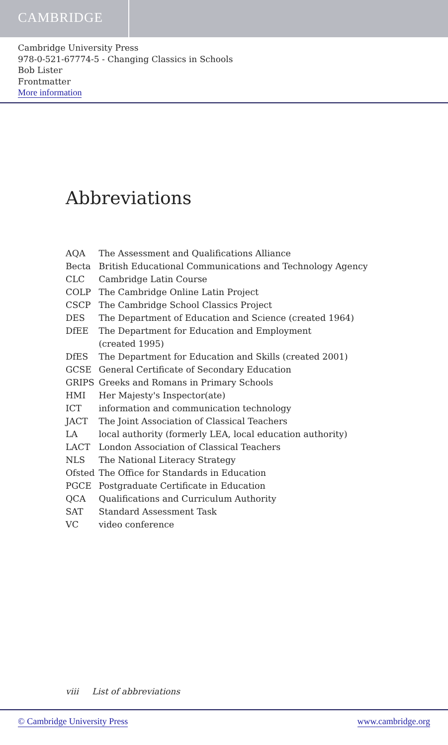CAMBRIDGE
Cambridge University Press
978-0-521-67774-5 - Changing Classics in Schools
Bob Lister
Frontmatter
More information
Abbreviations
| AQA | The Assessment and Qualifications Alliance |
| Becta | British Educational Communications and Technology Agency |
| CLC | Cambridge Latin Course |
| COLP | The Cambridge Online Latin Project |
| CSCP | The Cambridge School Classics Project |
| DES | The Department of Education and Science (created 1964) |
| DfEE | The Department for Education and Employment (created 1995) |
| DfES | The Department for Education and Skills (created 2001) |
| GCSE | General Certificate of Secondary Education |
| GRIPS | Greeks and Romans in Primary Schools |
| HMI | Her Majesty's Inspector(ate) |
| ICT | information and communication technology |
| JACT | The Joint Association of Classical Teachers |
| LA | local authority (formerly LEA, local education authority) |
| LACT | London Association of Classical Teachers |
| NLS | The National Literacy Strategy |
| Ofsted | The Office for Standards in Education |
| PGCE | Postgraduate Certificate in Education |
| QCA | Qualifications and Curriculum Authority |
| SAT | Standard Assessment Task |
| VC | video conference |
viii List of abbreviations
© Cambridge University Press www.cambridge.org